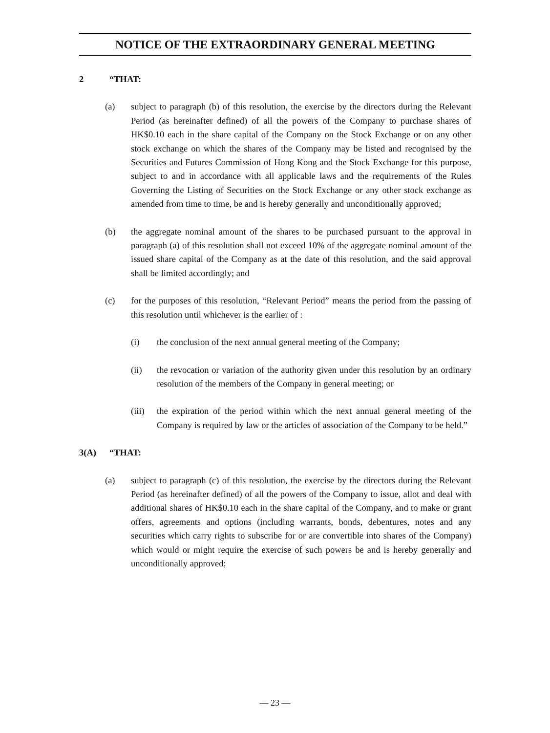NOTICE OF THE EXTRAORDINARY GENERAL MEETING
2 “THAT:
(a) subject to paragraph (b) of this resolution, the exercise by the directors during the Relevant Period (as hereinafter defined) of all the powers of the Company to purchase shares of HK$0.10 each in the share capital of the Company on the Stock Exchange or on any other stock exchange on which the shares of the Company may be listed and recognised by the Securities and Futures Commission of Hong Kong and the Stock Exchange for this purpose, subject to and in accordance with all applicable laws and the requirements of the Rules Governing the Listing of Securities on the Stock Exchange or any other stock exchange as amended from time to time, be and is hereby generally and unconditionally approved;
(b) the aggregate nominal amount of the shares to be purchased pursuant to the approval in paragraph (a) of this resolution shall not exceed 10% of the aggregate nominal amount of the issued share capital of the Company as at the date of this resolution, and the said approval shall be limited accordingly; and
(c) for the purposes of this resolution, “Relevant Period” means the period from the passing of this resolution until whichever is the earlier of :
(i) the conclusion of the next annual general meeting of the Company;
(ii) the revocation or variation of the authority given under this resolution by an ordinary resolution of the members of the Company in general meeting; or
(iii) the expiration of the period within which the next annual general meeting of the Company is required by law or the articles of association of the Company to be held.”
3(A) “THAT:
(a) subject to paragraph (c) of this resolution, the exercise by the directors during the Relevant Period (as hereinafter defined) of all the powers of the Company to issue, allot and deal with additional shares of HK$0.10 each in the share capital of the Company, and to make or grant offers, agreements and options (including warrants, bonds, debentures, notes and any securities which carry rights to subscribe for or are convertible into shares of the Company) which would or might require the exercise of such powers be and is hereby generally and unconditionally approved;
— 23 —